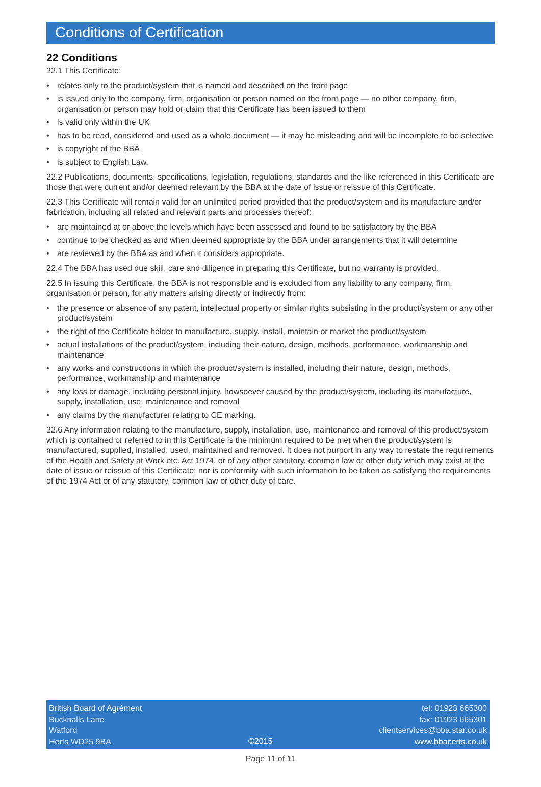Conditions of Certification
22 Conditions
22.1 This Certificate:
• relates only to the product/system that is named and described on the front page
• is issued only to the company, firm, organisation or person named on the front page — no other company, firm, organisation or person may hold or claim that this Certificate has been issued to them
• is valid only within the UK
• has to be read, considered and used as a whole document — it may be misleading and will be incomplete to be selective
• is copyright of the BBA
• is subject to English Law.
22.2 Publications, documents, specifications, legislation, regulations, standards and the like referenced in this Certificate are those that were current and/or deemed relevant by the BBA at the date of issue or reissue of this Certificate.
22.3 This Certificate will remain valid for an unlimited period provided that the product/system and its manufacture and/or fabrication, including all related and relevant parts and processes thereof:
• are maintained at or above the levels which have been assessed and found to be satisfactory by the BBA
• continue to be checked as and when deemed appropriate by the BBA under arrangements that it will determine
• are reviewed by the BBA as and when it considers appropriate.
22.4 The BBA has used due skill, care and diligence in preparing this Certificate, but no warranty is provided.
22.5 In issuing this Certificate, the BBA is not responsible and is excluded from any liability to any company, firm, organisation or person, for any matters arising directly or indirectly from:
• the presence or absence of any patent, intellectual property or similar rights subsisting in the product/system or any other product/system
• the right of the Certificate holder to manufacture, supply, install, maintain or market the product/system
• actual installations of the product/system, including their nature, design, methods, performance, workmanship and maintenance
• any works and constructions in which the product/system is installed, including their nature, design, methods, performance, workmanship and maintenance
• any loss or damage, including personal injury, howsoever caused by the product/system, including its manufacture, supply, installation, use, maintenance and removal
• any claims by the manufacturer relating to CE marking.
22.6 Any information relating to the manufacture, supply, installation, use, maintenance and removal of this product/system which is contained or referred to in this Certificate is the minimum required to be met when the product/system is manufactured, supplied, installed, used, maintained and removed. It does not purport in any way to restate the requirements of the Health and Safety at Work etc. Act 1974, or of any other statutory, common law or other duty which may exist at the date of issue or reissue of this Certificate; nor is conformity with such information to be taken as satisfying the requirements of the 1974 Act or of any statutory, common law or other duty of care.
British Board of Agrément
Bucknalls Lane
Watford
Herts WD25 9BA
©2015 tel: 01923 665300
fax: 01923 665301
clientservices@bba.star.co.uk
www.bbacerts.co.uk
Page 11 of 11